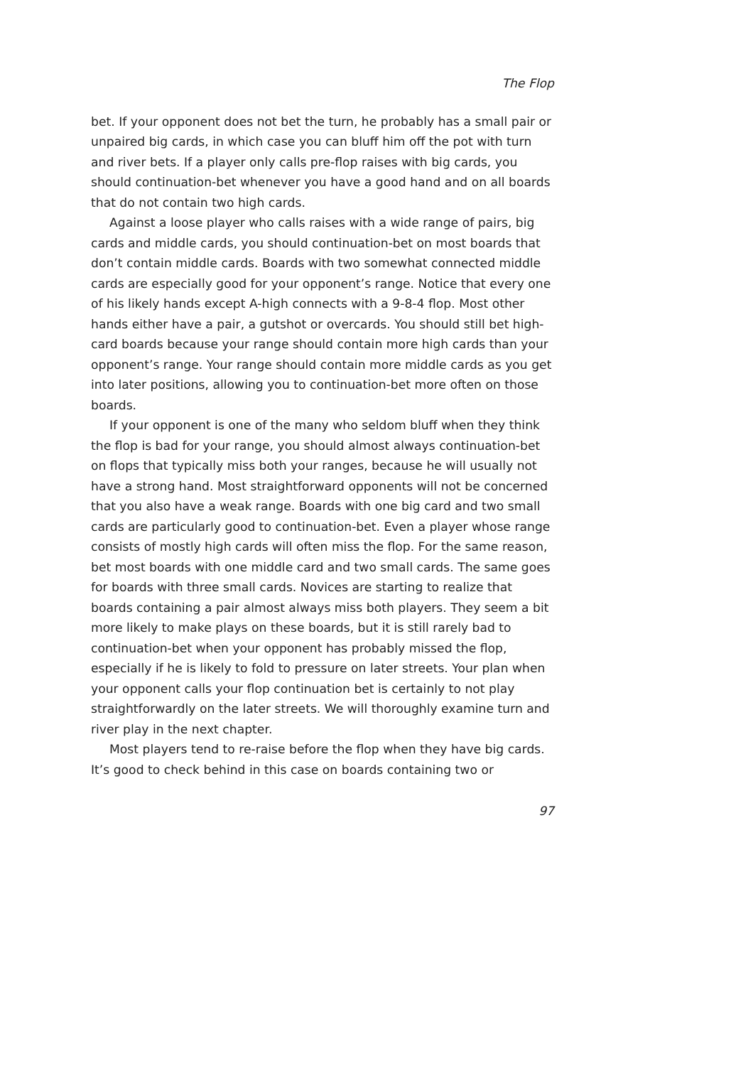The Flop
bet. If your opponent does not bet the turn, he probably has a small pair or unpaired big cards, in which case you can bluff him off the pot with turn and river bets. If a player only calls pre-flop raises with big cards, you should continuation-bet whenever you have a good hand and on all boards that do not contain two high cards.
Against a loose player who calls raises with a wide range of pairs, big cards and middle cards, you should continuation-bet on most boards that don’t contain middle cards. Boards with two somewhat connected middle cards are especially good for your opponent’s range. Notice that every one of his likely hands except A-high connects with a 9-8-4 flop. Most other hands either have a pair, a gutshot or overcards. You should still bet high-card boards because your range should contain more high cards than your opponent’s range. Your range should contain more middle cards as you get into later positions, allowing you to continuation-bet more often on those boards.
If your opponent is one of the many who seldom bluff when they think the flop is bad for your range, you should almost always continuation-bet on flops that typically miss both your ranges, because he will usually not have a strong hand. Most straightforward opponents will not be concerned that you also have a weak range. Boards with one big card and two small cards are particularly good to continuation-bet. Even a player whose range consists of mostly high cards will often miss the flop. For the same reason, bet most boards with one middle card and two small cards. The same goes for boards with three small cards. Novices are starting to realize that boards containing a pair almost always miss both players. They seem a bit more likely to make plays on these boards, but it is still rarely bad to continuation-bet when your opponent has probably missed the flop, especially if he is likely to fold to pressure on later streets. Your plan when your opponent calls your flop continuation bet is certainly to not play straightforwardly on the later streets. We will thoroughly examine turn and river play in the next chapter.
Most players tend to re-raise before the flop when they have big cards. It’s good to check behind in this case on boards containing two or
97